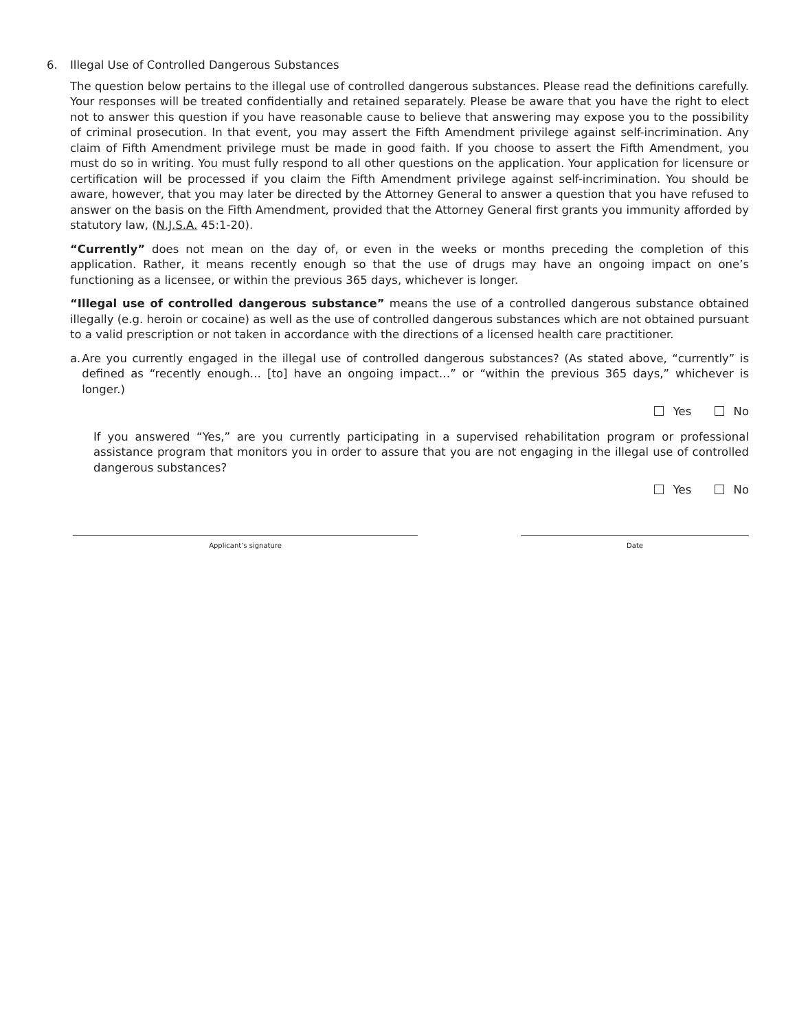6. Illegal Use of Controlled Dangerous Substances
The question below pertains to the illegal use of controlled dangerous substances. Please read the definitions carefully. Your responses will be treated confidentially and retained separately. Please be aware that you have the right to elect not to answer this question if you have reasonable cause to believe that answering may expose you to the possibility of criminal prosecution. In that event, you may assert the Fifth Amendment privilege against self-incrimination. Any claim of Fifth Amendment privilege must be made in good faith. If you choose to assert the Fifth Amendment, you must do so in writing. You must fully respond to all other questions on the application. Your application for licensure or certification will be processed if you claim the Fifth Amendment privilege against self-incrimination. You should be aware, however, that you may later be directed by the Attorney General to answer a question that you have refused to answer on the basis on the Fifth Amendment, provided that the Attorney General first grants you immunity afforded by statutory law, (N.J.S.A. 45:1-20).
“Currently” does not mean on the day of, or even in the weeks or months preceding the completion of this application. Rather, it means recently enough so that the use of drugs may have an ongoing impact on one’s functioning as a licensee, or within the previous 365 days, whichever is longer.
“Illegal use of controlled dangerous substance” means the use of a controlled dangerous substance obtained illegally (e.g. heroin or cocaine) as well as the use of controlled dangerous substances which are not obtained pursuant to a valid prescription or not taken in accordance with the directions of a licensed health care practitioner.
a. Are you currently engaged in the illegal use of controlled dangerous substances? (As stated above, “currently” is defined as “recently enough… [to] have an ongoing impact…” or “within the previous 365 days,” whichever is longer.)
Yes No
If you answered “Yes,” are you currently participating in a supervised rehabilitation program or professional assistance program that monitors you in order to assure that you are not engaging in the illegal use of controlled dangerous substances?
Yes No
Applicant’s signature Date